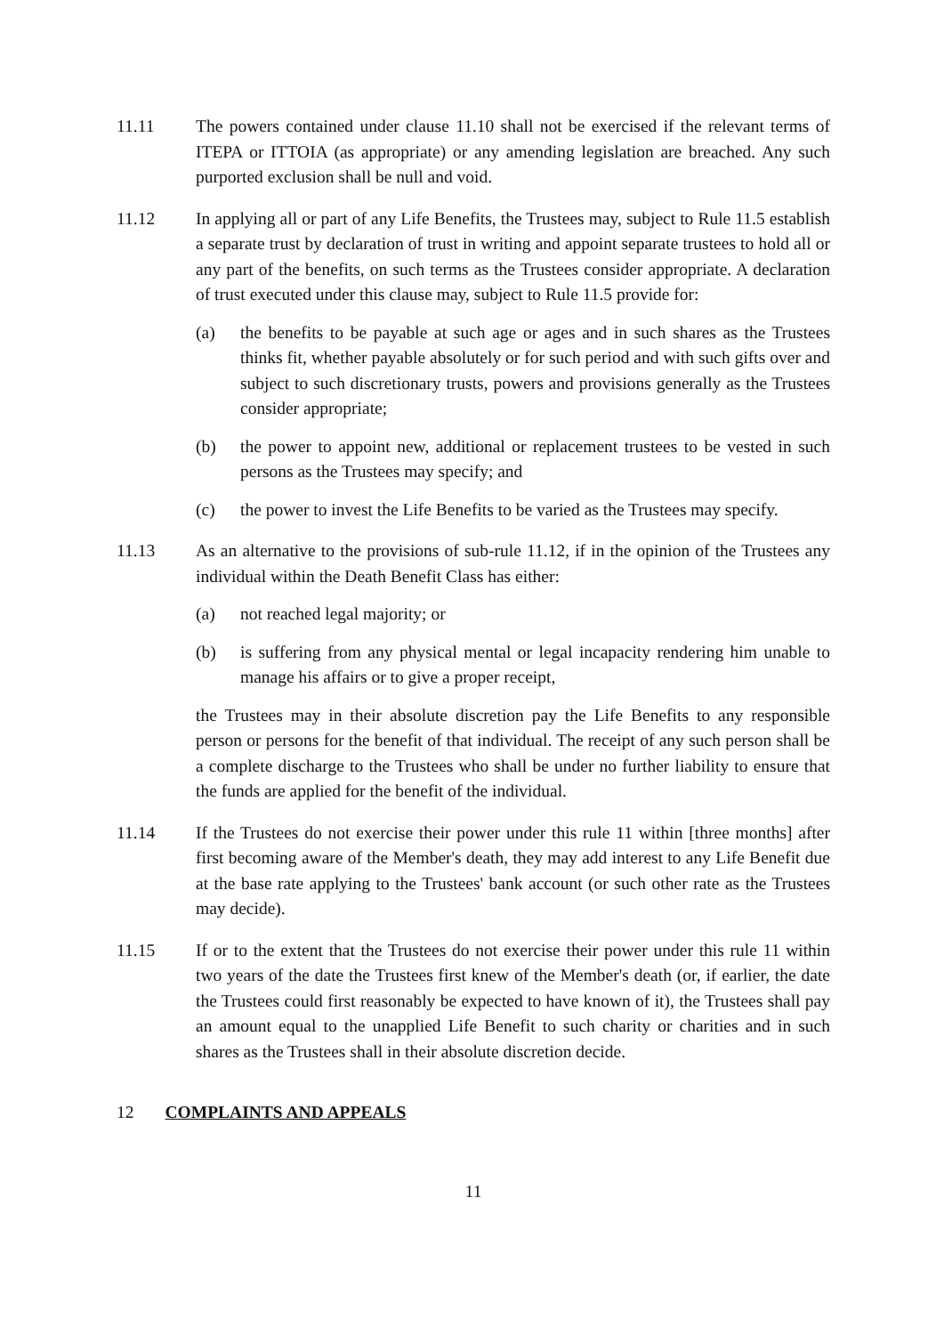11.11 The powers contained under clause 11.10 shall not be exercised if the relevant terms of ITEPA or ITTOIA (as appropriate) or any amending legislation are breached. Any such purported exclusion shall be null and void.
11.12 In applying all or part of any Life Benefits, the Trustees may, subject to Rule 11.5 establish a separate trust by declaration of trust in writing and appoint separate trustees to hold all or any part of the benefits, on such terms as the Trustees consider appropriate. A declaration of trust executed under this clause may, subject to Rule 11.5 provide for:
(a) the benefits to be payable at such age or ages and in such shares as the Trustees thinks fit, whether payable absolutely or for such period and with such gifts over and subject to such discretionary trusts, powers and provisions generally as the Trustees consider appropriate;
(b) the power to appoint new, additional or replacement trustees to be vested in such persons as the Trustees may specify; and
(c) the power to invest the Life Benefits to be varied as the Trustees may specify.
11.13 As an alternative to the provisions of sub-rule 11.12, if in the opinion of the Trustees any individual within the Death Benefit Class has either:
(a) not reached legal majority; or
(b) is suffering from any physical mental or legal incapacity rendering him unable to manage his affairs or to give a proper receipt,
the Trustees may in their absolute discretion pay the Life Benefits to any responsible person or persons for the benefit of that individual. The receipt of any such person shall be a complete discharge to the Trustees who shall be under no further liability to ensure that the funds are applied for the benefit of the individual.
11.14 If the Trustees do not exercise their power under this rule 11 within [three months] after first becoming aware of the Member's death, they may add interest to any Life Benefit due at the base rate applying to the Trustees' bank account (or such other rate as the Trustees may decide).
11.15 If or to the extent that the Trustees do not exercise their power under this rule 11 within two years of the date the Trustees first knew of the Member's death (or, if earlier, the date the Trustees could first reasonably be expected to have known of it), the Trustees shall pay an amount equal to the unapplied Life Benefit to such charity or charities and in such shares as the Trustees shall in their absolute discretion decide.
12 COMPLAINTS AND APPEALS
11